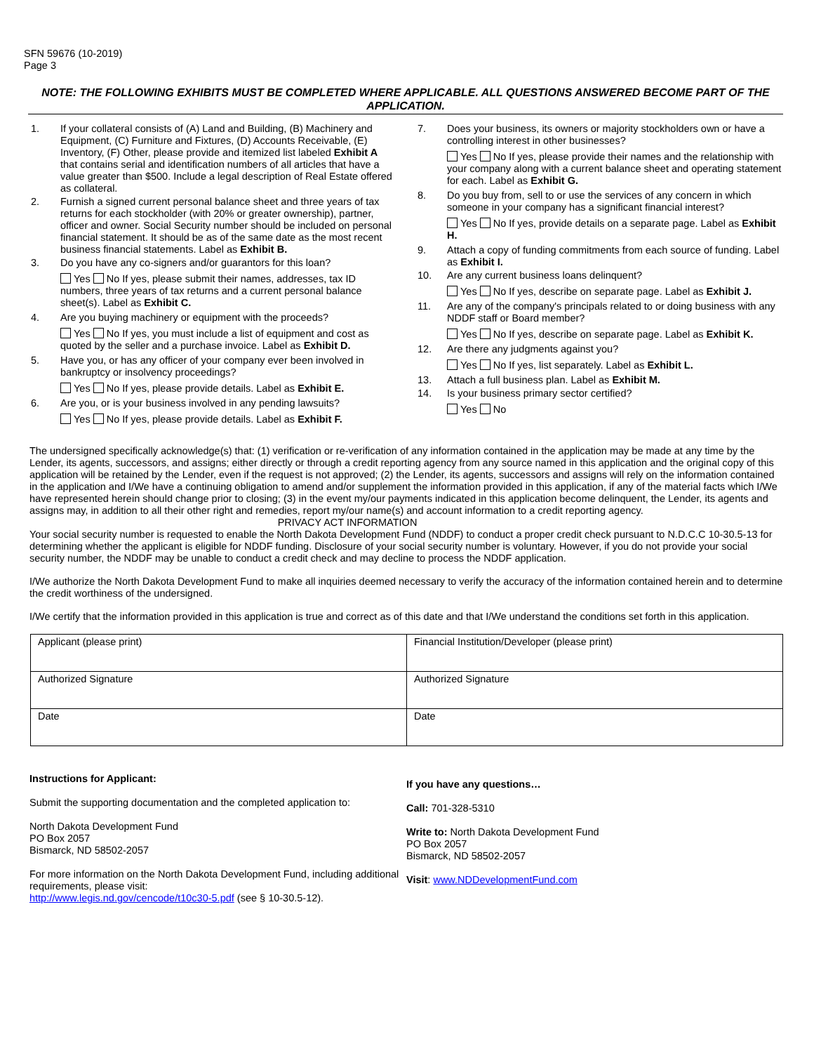SFN 59676 (10-2019)
Page 3
NOTE: THE FOLLOWING EXHIBITS MUST BE COMPLETED WHERE APPLICABLE. ALL QUESTIONS ANSWERED BECOME PART OF THE APPLICATION.
1. If your collateral consists of (A) Land and Building, (B) Machinery and Equipment, (C) Furniture and Fixtures, (D) Accounts Receivable, (E) Inventory, (F) Other, please provide and itemized list labeled Exhibit A that contains serial and identification numbers of all articles that have a value greater than $500. Include a legal description of Real Estate offered as collateral.
2. Furnish a signed current personal balance sheet and three years of tax returns for each stockholder (with 20% or greater ownership), partner, officer and owner. Social Security number should be included on personal financial statement. It should be as of the same date as the most recent business financial statements. Label as Exhibit B.
3. Do you have any co-signers and/or guarantors for this loan?
Yes No If yes, please submit their names, addresses, tax ID numbers, three years of tax returns and a current personal balance sheet(s). Label as Exhibit C.
4. Are you buying machinery or equipment with the proceeds?
Yes No If yes, you must include a list of equipment and cost as quoted by the seller and a purchase invoice. Label as Exhibit D.
5. Have you, or has any officer of your company ever been involved in bankruptcy or insolvency proceedings?
Yes No If yes, please provide details. Label as Exhibit E.
6. Are you, or is your business involved in any pending lawsuits?
Yes No If yes, please provide details. Label as Exhibit F.
7. Does your business, its owners or majority stockholders own or have a controlling interest in other businesses?
Yes No If yes, please provide their names and the relationship with your company along with a current balance sheet and operating statement for each. Label as Exhibit G.
8. Do you buy from, sell to or use the services of any concern in which someone in your company has a significant financial interest?
Yes No If yes, provide details on a separate page. Label as Exhibit H.
9. Attach a copy of funding commitments from each source of funding. Label as Exhibit I.
10. Are any current business loans delinquent?
Yes No If yes, describe on separate page. Label as Exhibit J.
11. Are any of the company's principals related to or doing business with any NDDF staff or Board member?
Yes No If yes, describe on separate page. Label as Exhibit K.
12. Are there any judgments against you?
Yes No If yes, list separately. Label as Exhibit L.
13. Attach a full business plan. Label as Exhibit M.
14. Is your business primary sector certified?
Yes No
The undersigned specifically acknowledge(s) that: (1) verification or re-verification of any information contained in the application may be made at any time by the Lender, its agents, successors, and assigns; either directly or through a credit reporting agency from any source named in this application and the original copy of this application will be retained by the Lender, even if the request is not approved; (2) the Lender, its agents, successors and assigns will rely on the information contained in the application and I/We have a continuing obligation to amend and/or supplement the information provided in this application, if any of the material facts which I/We have represented herein should change prior to closing; (3) in the event my/our payments indicated in this application become delinquent, the Lender, its agents and assigns may, in addition to all their other right and remedies, report my/our name(s) and account information to a credit reporting agency.
PRIVACY ACT INFORMATION
Your social security number is requested to enable the North Dakota Development Fund (NDDF) to conduct a proper credit check pursuant to N.D.C.C 10-30.5-13 for determining whether the applicant is eligible for NDDF funding. Disclosure of your social security number is voluntary. However, if you do not provide your social security number, the NDDF may be unable to conduct a credit check and may decline to process the NDDF application.
I/We authorize the North Dakota Development Fund to make all inquiries deemed necessary to verify the accuracy of the information contained herein and to determine the credit worthiness of the undersigned.
I/We certify that the information provided in this application is true and correct as of this date and that I/We understand the conditions set forth in this application.
| Applicant (please print) | Financial Institution/Developer (please print) |
| Authorized Signature | Authorized Signature |
| Date | Date |
Instructions for Applicant:
Submit the supporting documentation and the completed application to:
North Dakota Development Fund
PO Box 2057
Bismarck, ND 58502-2057
For more information on the North Dakota Development Fund, including additional requirements, please visit:
http://www.legis.nd.gov/cencode/t10c30-5.pdf (see § 10-30.5-12).
If you have any questions…
Call: 701-328-5310
Write to: North Dakota Development Fund
PO Box 2057
Bismarck, ND 58502-2057
Visit: www.NDDevelopmentFund.com